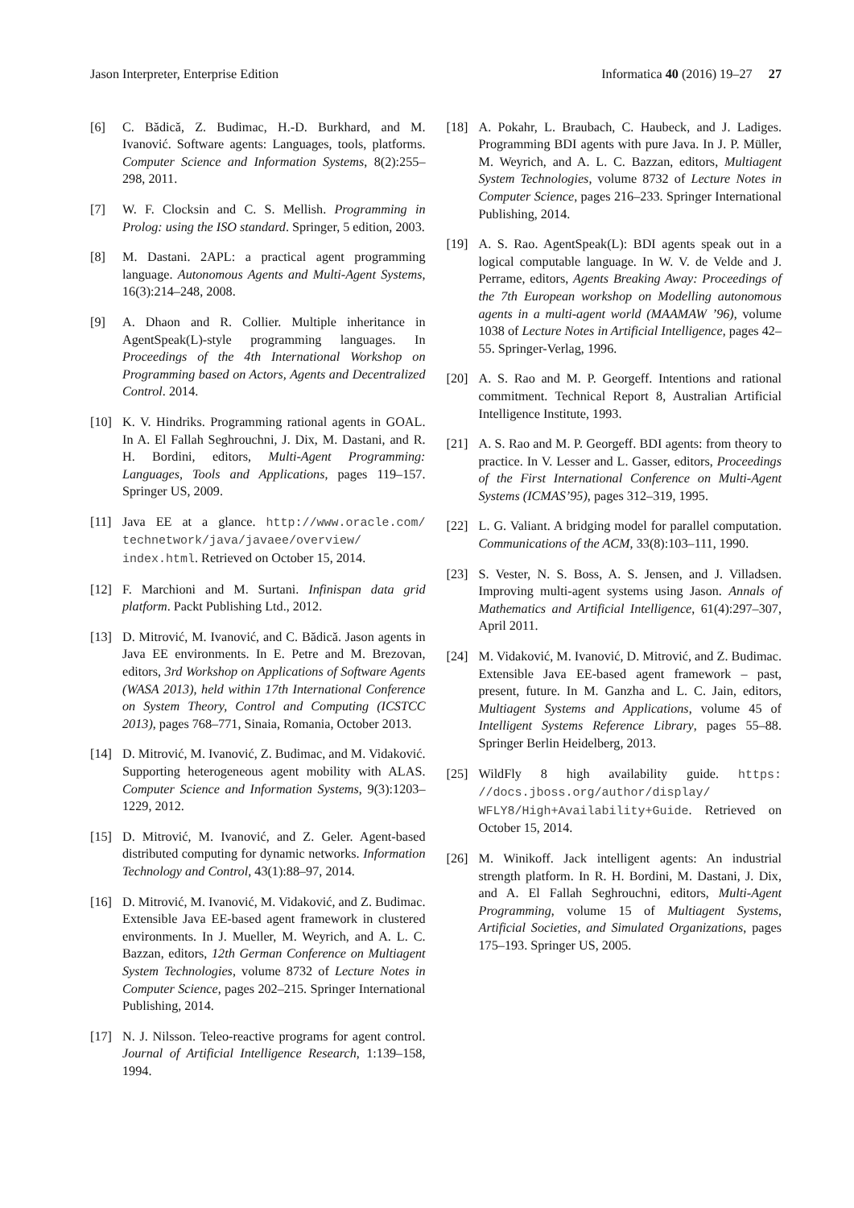Jason Interpreter, Enterprise Edition Informatica 40 (2016) 19–27 27
[6] C. Bădică, Z. Budimac, H.-D. Burkhard, and M. Ivanović. Software agents: Languages, tools, platforms. Computer Science and Information Systems, 8(2):255–298, 2011.
[7] W. F. Clocksin and C. S. Mellish. Programming in Prolog: using the ISO standard. Springer, 5 edition, 2003.
[8] M. Dastani. 2APL: a practical agent programming language. Autonomous Agents and Multi-Agent Systems, 16(3):214–248, 2008.
[9] A. Dhaon and R. Collier. Multiple inheritance in AgentSpeak(L)-style programming languages. In Proceedings of the 4th International Workshop on Programming based on Actors, Agents and Decentralized Control. 2014.
[10] K. V. Hindriks. Programming rational agents in GOAL. In A. El Fallah Seghrouchni, J. Dix, M. Dastani, and R. H. Bordini, editors, Multi-Agent Programming: Languages, Tools and Applications, pages 119–157. Springer US, 2009.
[11] Java EE at a glance. http://www.oracle.com/ technetwork/java/javaee/overview/ index.html. Retrieved on October 15, 2014.
[12] F. Marchioni and M. Surtani. Infinispan data grid platform. Packt Publishing Ltd., 2012.
[13] D. Mitrović, M. Ivanović, and C. Bădică. Jason agents in Java EE environments. In E. Petre and M. Brezovan, editors, 3rd Workshop on Applications of Software Agents (WASA 2013), held within 17th International Conference on System Theory, Control and Computing (ICSTCC 2013), pages 768–771, Sinaia, Romania, October 2013.
[14] D. Mitrović, M. Ivanović, Z. Budimac, and M. Vidaković. Supporting heterogeneous agent mobility with ALAS. Computer Science and Information Systems, 9(3):1203–1229, 2012.
[15] D. Mitrović, M. Ivanović, and Z. Geler. Agent-based distributed computing for dynamic networks. Information Technology and Control, 43(1):88–97, 2014.
[16] D. Mitrović, M. Ivanović, M. Vidaković, and Z. Budimac. Extensible Java EE-based agent framework in clustered environments. In J. Mueller, M. Weyrich, and A. L. C. Bazzan, editors, 12th German Conference on Multiagent System Technologies, volume 8732 of Lecture Notes in Computer Science, pages 202–215. Springer International Publishing, 2014.
[17] N. J. Nilsson. Teleo-reactive programs for agent control. Journal of Artificial Intelligence Research, 1:139–158, 1994.
[18] A. Pokahr, L. Braubach, C. Haubeck, and J. Ladiges. Programming BDI agents with pure Java. In J. P. Müller, M. Weyrich, and A. L. C. Bazzan, editors, Multiagent System Technologies, volume 8732 of Lecture Notes in Computer Science, pages 216–233. Springer International Publishing, 2014.
[19] A. S. Rao. AgentSpeak(L): BDI agents speak out in a logical computable language. In W. V. de Velde and J. Perrame, editors, Agents Breaking Away: Proceedings of the 7th European workshop on Modelling autonomous agents in a multi-agent world (MAAMAW ’96), volume 1038 of Lecture Notes in Artificial Intelligence, pages 42–55. Springer-Verlag, 1996.
[20] A. S. Rao and M. P. Georgeff. Intentions and rational commitment. Technical Report 8, Australian Artificial Intelligence Institute, 1993.
[21] A. S. Rao and M. P. Georgeff. BDI agents: from theory to practice. In V. Lesser and L. Gasser, editors, Proceedings of the First International Conference on Multi-Agent Systems (ICMAS’95), pages 312–319, 1995.
[22] L. G. Valiant. A bridging model for parallel computation. Communications of the ACM, 33(8):103–111, 1990.
[23] S. Vester, N. S. Boss, A. S. Jensen, and J. Villadsen. Improving multi-agent systems using Jason. Annals of Mathematics and Artificial Intelligence, 61(4):297–307, April 2011.
[24] M. Vidaković, M. Ivanović, D. Mitrović, and Z. Budimac. Extensible Java EE-based agent framework – past, present, future. In M. Ganzha and L. C. Jain, editors, Multiagent Systems and Applications, volume 45 of Intelligent Systems Reference Library, pages 55–88. Springer Berlin Heidelberg, 2013.
[25] WildFly 8 high availability guide. https: //docs.jboss.org/author/display/ WFLY8/High+Availability+Guide. Retrieved on October 15, 2014.
[26] M. Winikoff. Jack intelligent agents: An industrial strength platform. In R. H. Bordini, M. Dastani, J. Dix, and A. El Fallah Seghrouchni, editors, Multi-Agent Programming, volume 15 of Multiagent Systems, Artificial Societies, and Simulated Organizations, pages 175–193. Springer US, 2005.